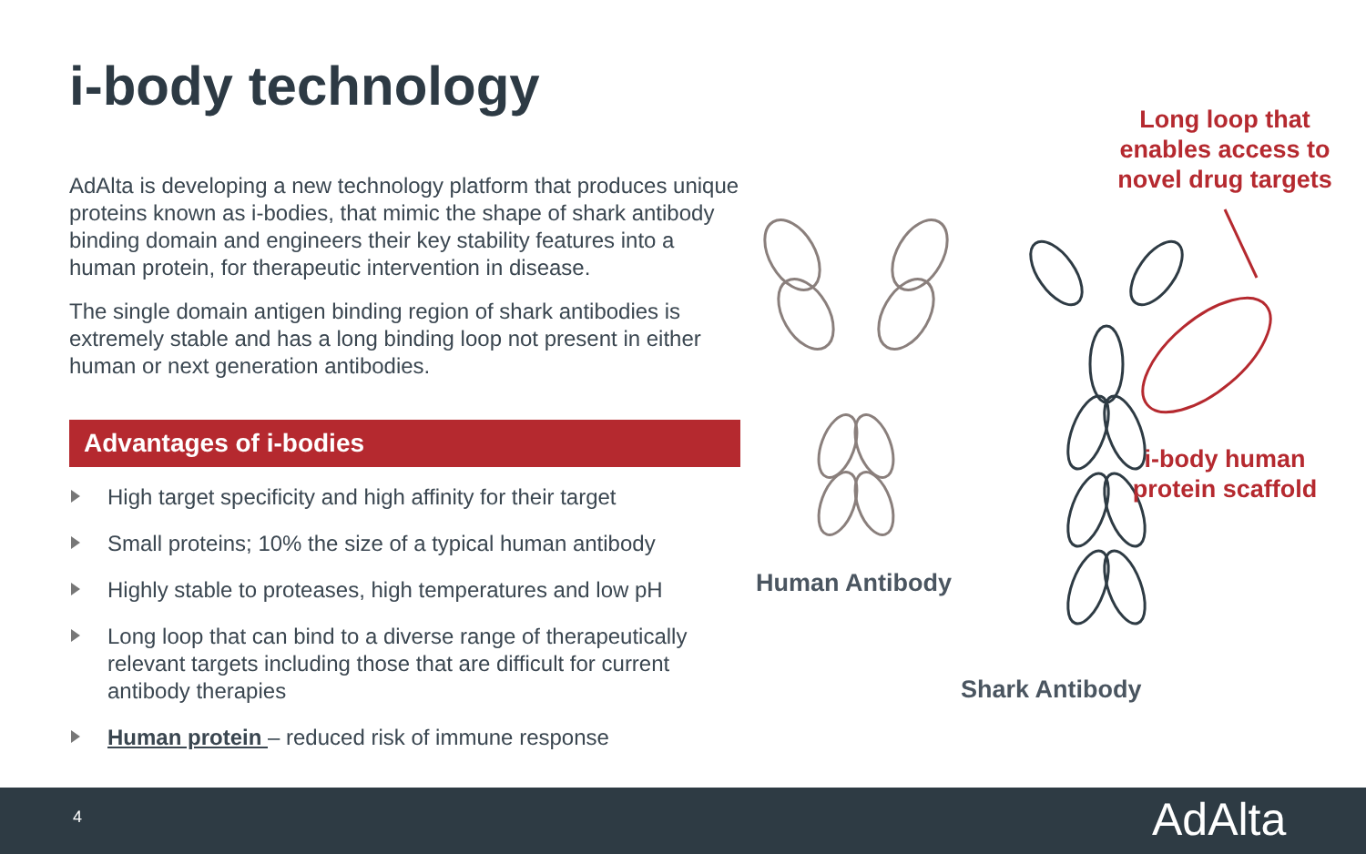i-body technology
AdAlta is developing a new technology platform that produces unique proteins known as i-bodies, that mimic the shape of shark antibody binding domain and engineers their key stability features into a human protein, for therapeutic intervention in disease.
The single domain antigen binding region of shark antibodies is extremely stable and has a long binding loop not present in either human or next generation antibodies.
Advantages of i-bodies
High target specificity and high affinity for their target
Small proteins; 10% the size of a typical human antibody
Highly stable to proteases, high temperatures and low pH
Long loop that can bind to a diverse range of therapeutically relevant targets including those that are difficult for current antibody therapies
Human protein – reduced risk of immune response
Long loop that enables access to novel drug targets
i-body human protein scaffold
Human Antibody
Shark Antibody
4 AdAlta